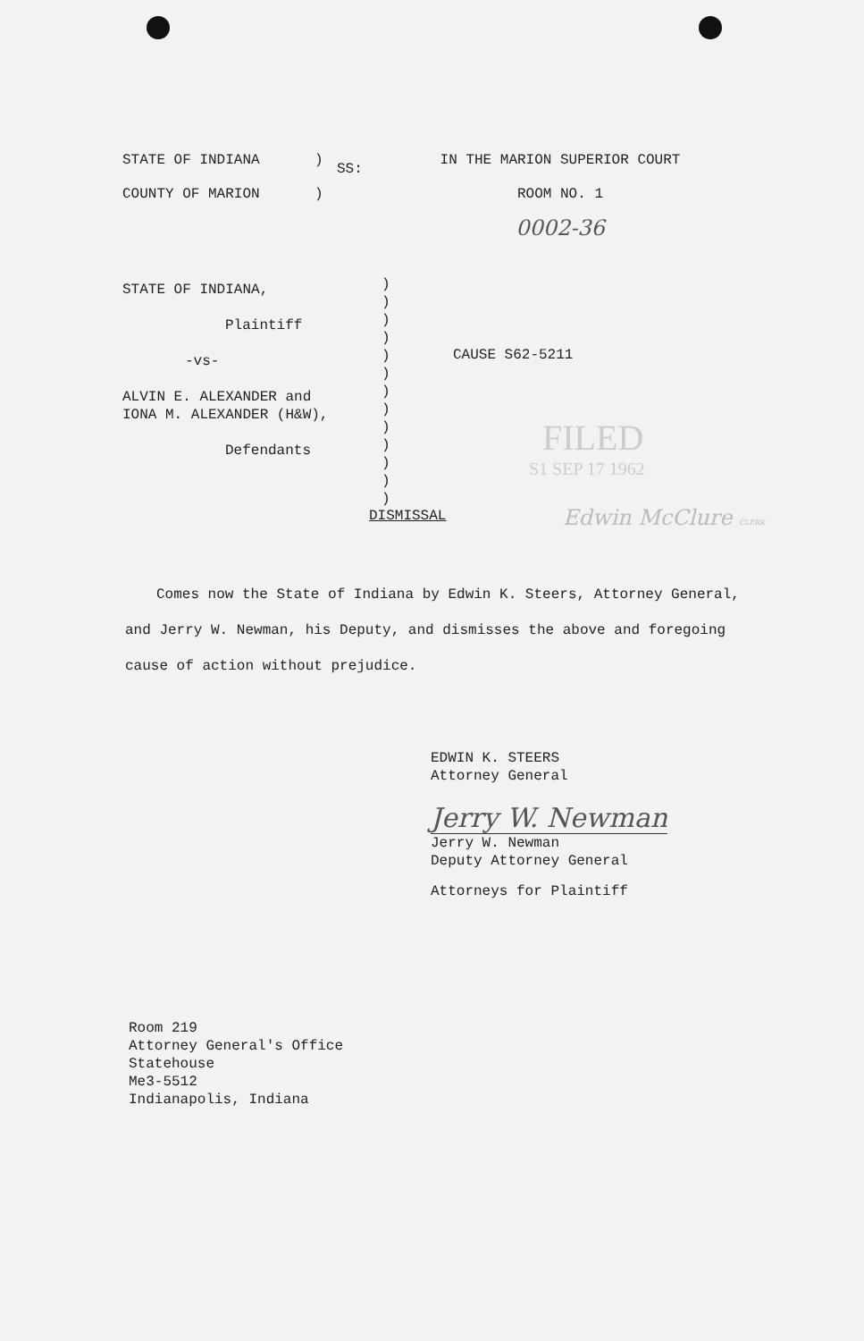STATE OF INDIANA
COUNTY OF MARION
)
)
SS:
IN THE MARION SUPERIOR COURT
ROOM NO. 1
0002-36
STATE OF INDIANA,
Plaintiff
-vs-
ALVIN E. ALEXANDER and
IONA M. ALEXANDER (H&W),
Defendants
)
)
)
)
)
)
)
)
)
)
)
)
)
CAUSE S62-5211
FILED
S1 SEP 17 1962
DISMISSAL Edwin McClure CLERK
Comes now the State of Indiana by Edwin K. Steers, Attorney General, and Jerry W. Newman, his Deputy, and dismisses the above and foregoing cause of action without prejudice.
EDWIN K. STEERS
Attorney General
Jerry W. Newman
Jerry W. Newman
Deputy Attorney General
Attorneys for Plaintiff
Room 219
Attorney General's Office
Statehouse
Me3-5512
Indianapolis, Indiana